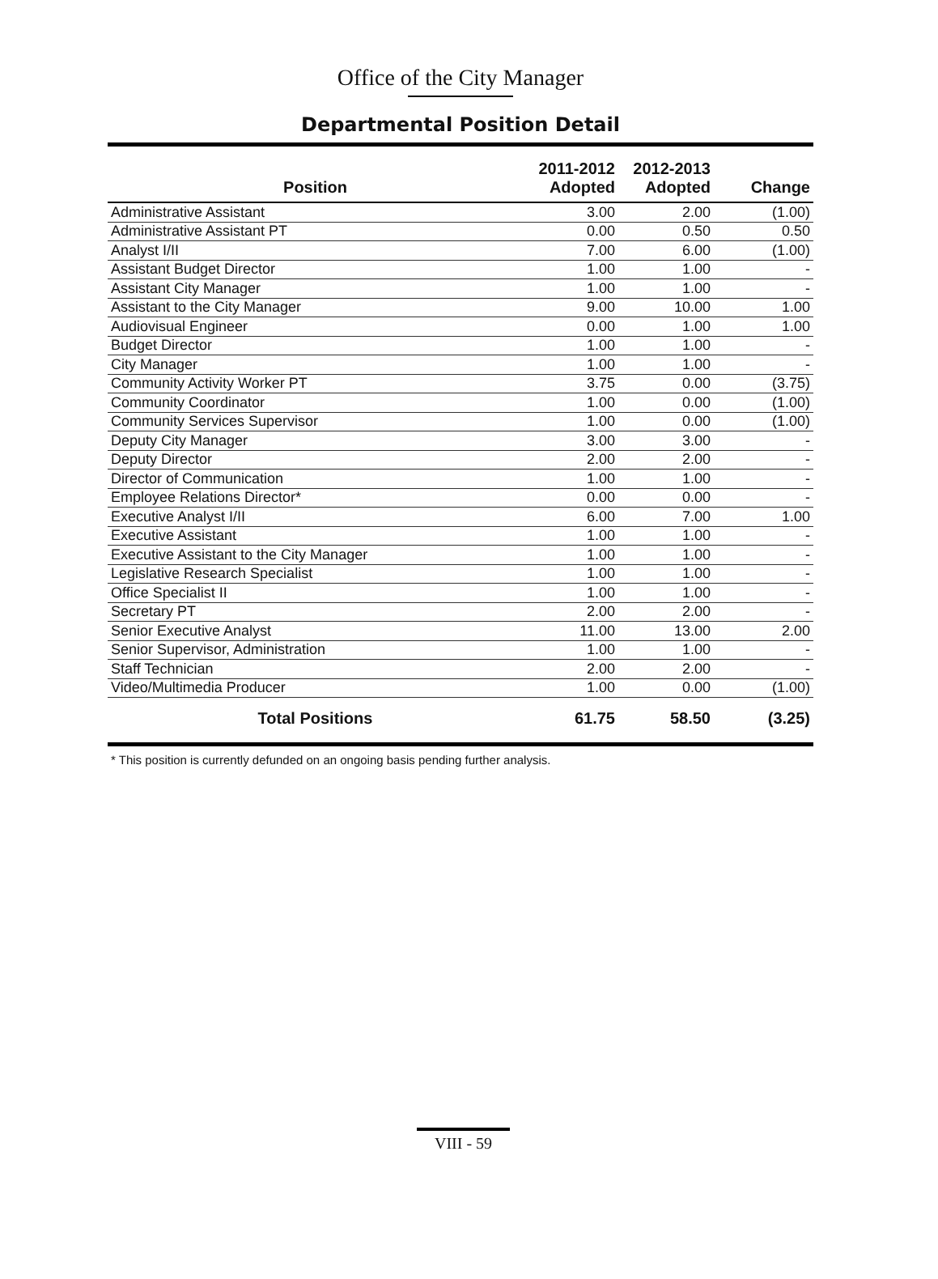Office of the City Manager
Departmental Position Detail
| Position | 2011-2012 Adopted | 2012-2013 Adopted | Change |
| --- | --- | --- | --- |
| Administrative Assistant | 3.00 | 2.00 | (1.00) |
| Administrative Assistant PT | 0.00 | 0.50 | 0.50 |
| Analyst I/II | 7.00 | 6.00 | (1.00) |
| Assistant Budget Director | 1.00 | 1.00 | - |
| Assistant City Manager | 1.00 | 1.00 | - |
| Assistant to the City Manager | 9.00 | 10.00 | 1.00 |
| Audiovisual Engineer | 0.00 | 1.00 | 1.00 |
| Budget Director | 1.00 | 1.00 | - |
| City Manager | 1.00 | 1.00 | - |
| Community Activity Worker PT | 3.75 | 0.00 | (3.75) |
| Community Coordinator | 1.00 | 0.00 | (1.00) |
| Community Services Supervisor | 1.00 | 0.00 | (1.00) |
| Deputy City Manager | 3.00 | 3.00 | - |
| Deputy Director | 2.00 | 2.00 | - |
| Director of Communication | 1.00 | 1.00 | - |
| Employee Relations Director* | 0.00 | 0.00 | - |
| Executive Analyst I/II | 6.00 | 7.00 | 1.00 |
| Executive Assistant | 1.00 | 1.00 | - |
| Executive Assistant to the City Manager | 1.00 | 1.00 | - |
| Legislative Research Specialist | 1.00 | 1.00 | - |
| Office Specialist II | 1.00 | 1.00 | - |
| Secretary PT | 2.00 | 2.00 | - |
| Senior Executive Analyst | 11.00 | 13.00 | 2.00 |
| Senior Supervisor, Administration | 1.00 | 1.00 | - |
| Staff Technician | 2.00 | 2.00 | - |
| Video/Multimedia Producer | 1.00 | 0.00 | (1.00) |
| Total Positions | 61.75 | 58.50 | (3.25) |
* This position is currently defunded on an ongoing basis pending further analysis.
VIII - 59